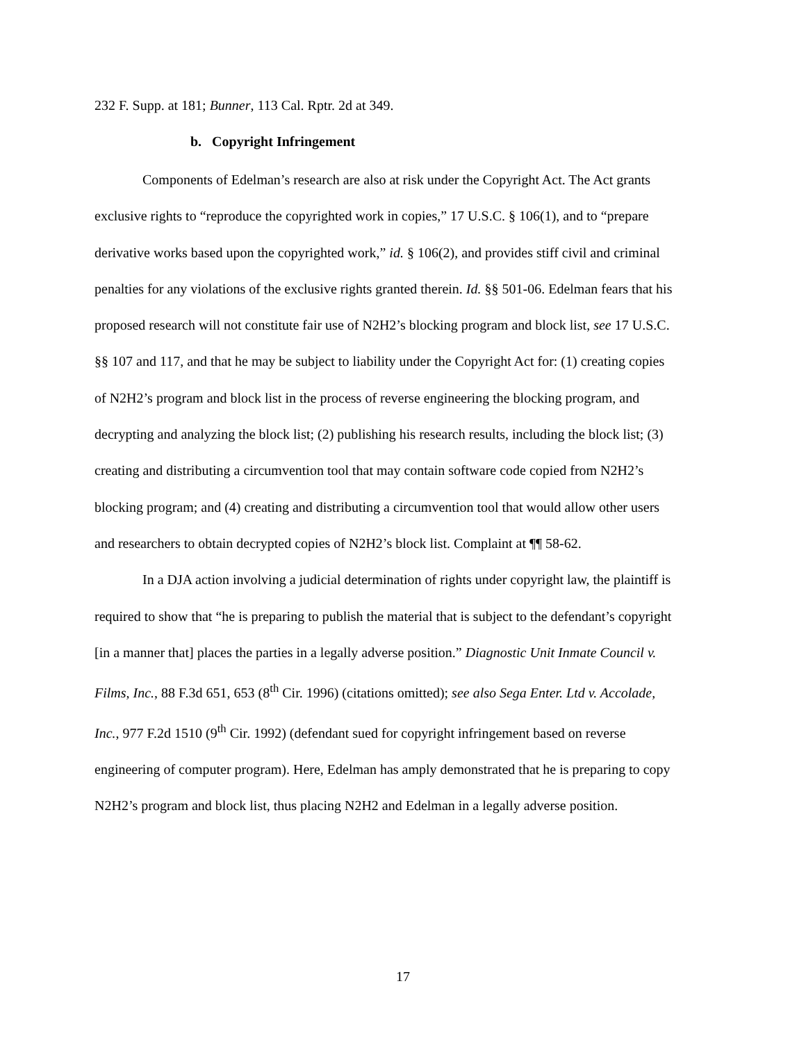232 F. Supp. at 181; Bunner, 113 Cal. Rptr. 2d at 349.
b. Copyright Infringement
Components of Edelman’s research are also at risk under the Copyright Act. The Act grants exclusive rights to “reproduce the copyrighted work in copies,” 17 U.S.C. § 106(1), and to “prepare derivative works based upon the copyrighted work,” id. § 106(2), and provides stiff civil and criminal penalties for any violations of the exclusive rights granted therein. Id. §§ 501-06. Edelman fears that his proposed research will not constitute fair use of N2H2’s blocking program and block list, see 17 U.S.C. §§ 107 and 117, and that he may be subject to liability under the Copyright Act for: (1) creating copies of N2H2’s program and block list in the process of reverse engineering the blocking program, and decrypting and analyzing the block list; (2) publishing his research results, including the block list; (3) creating and distributing a circumvention tool that may contain software code copied from N2H2’s blocking program; and (4) creating and distributing a circumvention tool that would allow other users and researchers to obtain decrypted copies of N2H2’s block list. Complaint at ¶¶ 58-62.
In a DJA action involving a judicial determination of rights under copyright law, the plaintiff is required to show that “he is preparing to publish the material that is subject to the defendant’s copyright [in a manner that] places the parties in a legally adverse position.” Diagnostic Unit Inmate Council v. Films, Inc., 88 F.3d 651, 653 (8<sup>th</sup> Cir. 1996) (citations omitted); see also Sega Enter. Ltd v. Accolade, Inc., 977 F.2d 1510 (9<sup>th</sup> Cir. 1992) (defendant sued for copyright infringement based on reverse engineering of computer program). Here, Edelman has amply demonstrated that he is preparing to copy N2H2’s program and block list, thus placing N2H2 and Edelman in a legally adverse position.
17